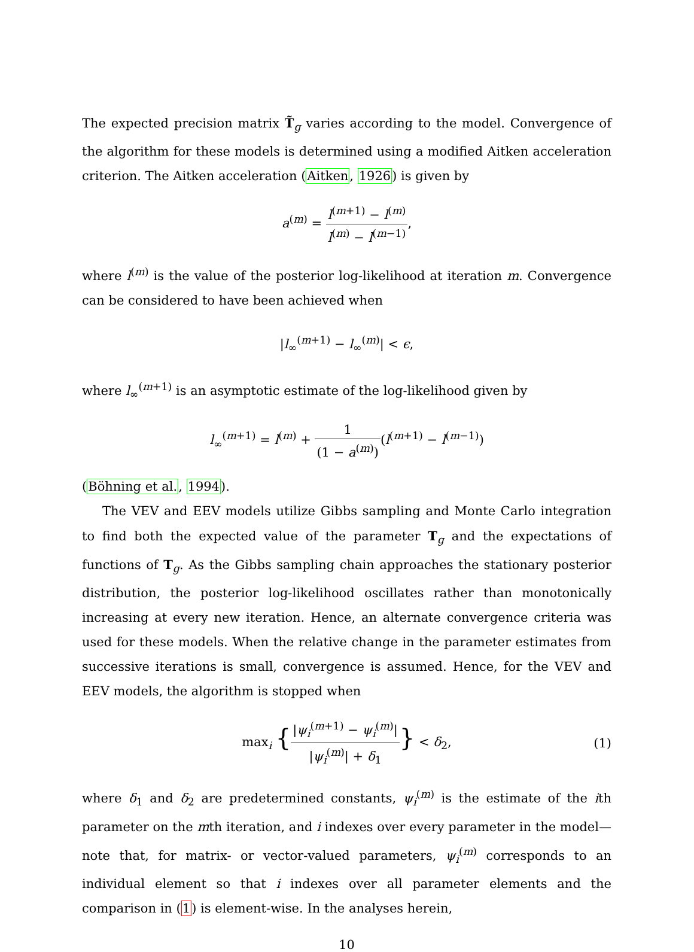The expected precision matrix T̃<sub>g</sub> varies according to the model. Convergence of the algorithm for these models is determined using a modified Aitken acceleration criterion. The Aitken acceleration (Aitken, 1926) is given by
a<sup>(m)</sup> = l<sup>(m+1)</sup> − l<sup>(m)</sup> l<sup>(m)</sup> − l<sup>(m−1)</sup>,
where l<sup>(m)</sup> is the value of the posterior log-likelihood at iteration m. Convergence can be considered to have been achieved when
|l<sub>∞</sub><sup>(m+1)</sup> − l<sub>∞</sub><sup>(m)</sup>| < ϵ,
where l<sub>∞</sub><sup>(m+1)</sup> is an asymptotic estimate of the log-likelihood given by
l<sub>∞</sub><sup>(m+1)</sup> = l<sup>(m)</sup> + 1 (1 − a<sup>(m)</sup>)(l<sup>(m+1)</sup> − l<sup>(m−1)</sup>)
(Böhning et al., 1994).
The VEV and EEV models utilize Gibbs sampling and Monte Carlo integration to find both the expected value of the parameter T<sub>g</sub> and the expectations of functions of T<sub>g</sub>. As the Gibbs sampling chain approaches the stationary posterior distribution, the posterior log-likelihood oscillates rather than monotonically increasing at every new iteration. Hence, an alternate convergence criteria was used for these models. When the relative change in the parameter estimates from successive iterations is small, convergence is assumed. Hence, for the VEV and EEV models, the algorithm is stopped when
max<sub>i</sub> {|ψ<sub>i</sub><sup>(m+1)</sup> − ψ<sub>i</sub><sup>(m)</sup>| |ψ<sub>i</sub><sup>(m)</sup>| + δ<sub>1</sub>} < δ<sub>2</sub>, (1)
where δ<sub>1</sub> and δ<sub>2</sub> are predetermined constants, ψ<sub>i</sub><sup>(m)</sup> is the estimate of the ith parameter on the mth iteration, and i indexes over every parameter in the model—note that, for matrix- or vector-valued parameters, ψ<sub>i</sub><sup>(m)</sup> corresponds to an individual element so that i indexes over all parameter elements and the comparison in (1) is element-wise. In the analyses herein,
10